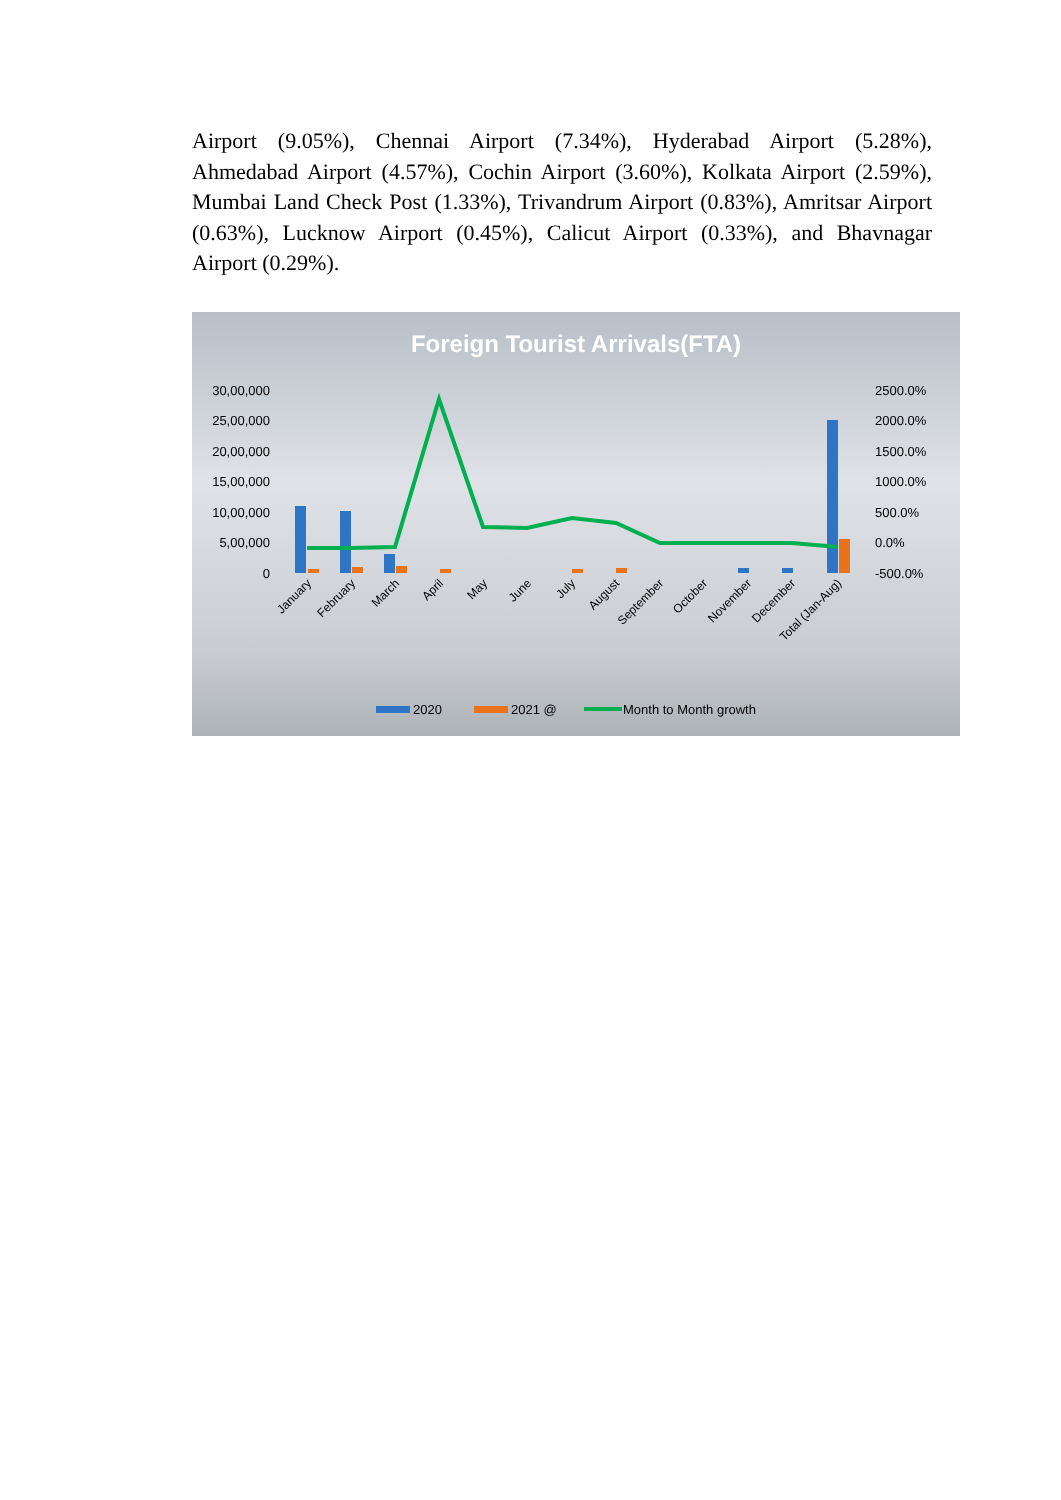Airport (9.05%), Chennai Airport (7.34%), Hyderabad Airport (5.28%), Ahmedabad Airport (4.57%), Cochin Airport (3.60%), Kolkata Airport (2.59%), Mumbai Land Check Post (1.33%), Trivandrum Airport (0.83%), Amritsar Airport (0.63%), Lucknow Airport (0.45%), Calicut Airport (0.33%), and Bhavnagar Airport (0.29%).
Foreign Tourist Arrivals(FTA)
30,00,000
25,00,000
20,00,000
15,00,000
10,00,000
5,00,000
0
2500.0%
2000.0%
1500.0%
1000.0%
500.0%
0.0%
-500.0%
January
February
March
April
May
June
July
August
September
October
November
December
Total (Jan-Aug)
2020
2021 @
Month to Month growth